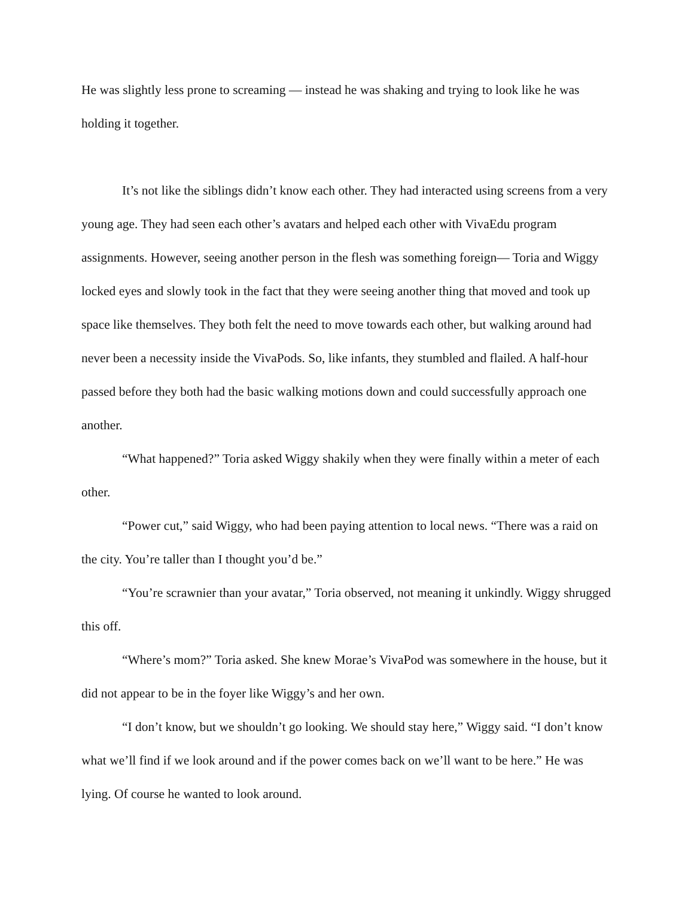He was slightly less prone to screaming — instead he was shaking and trying to look like he was holding it together.
It’s not like the siblings didn’t know each other. They had interacted using screens from a very young age. They had seen each other’s avatars and helped each other with VivaEdu program assignments. However, seeing another person in the flesh was something foreign— Toria and Wiggy locked eyes and slowly took in the fact that they were seeing another thing that moved and took up space like themselves. They both felt the need to move towards each other, but walking around had never been a necessity inside the VivaPods. So, like infants, they stumbled and flailed. A half-hour passed before they both had the basic walking motions down and could successfully approach one another.
“What happened?” Toria asked Wiggy shakily when they were finally within a meter of each other.
“Power cut,” said Wiggy, who had been paying attention to local news. “There was a raid on the city. You’re taller than I thought you’d be.”
“You’re scrawnier than your avatar,” Toria observed, not meaning it unkindly. Wiggy shrugged this off.
“Where’s mom?” Toria asked. She knew Morae’s VivaPod was somewhere in the house, but it did not appear to be in the foyer like Wiggy’s and her own.
“I don’t know, but we shouldn’t go looking. We should stay here,” Wiggy said. “I don’t know what we’ll find if we look around and if the power comes back on we’ll want to be here.” He was lying. Of course he wanted to look around.